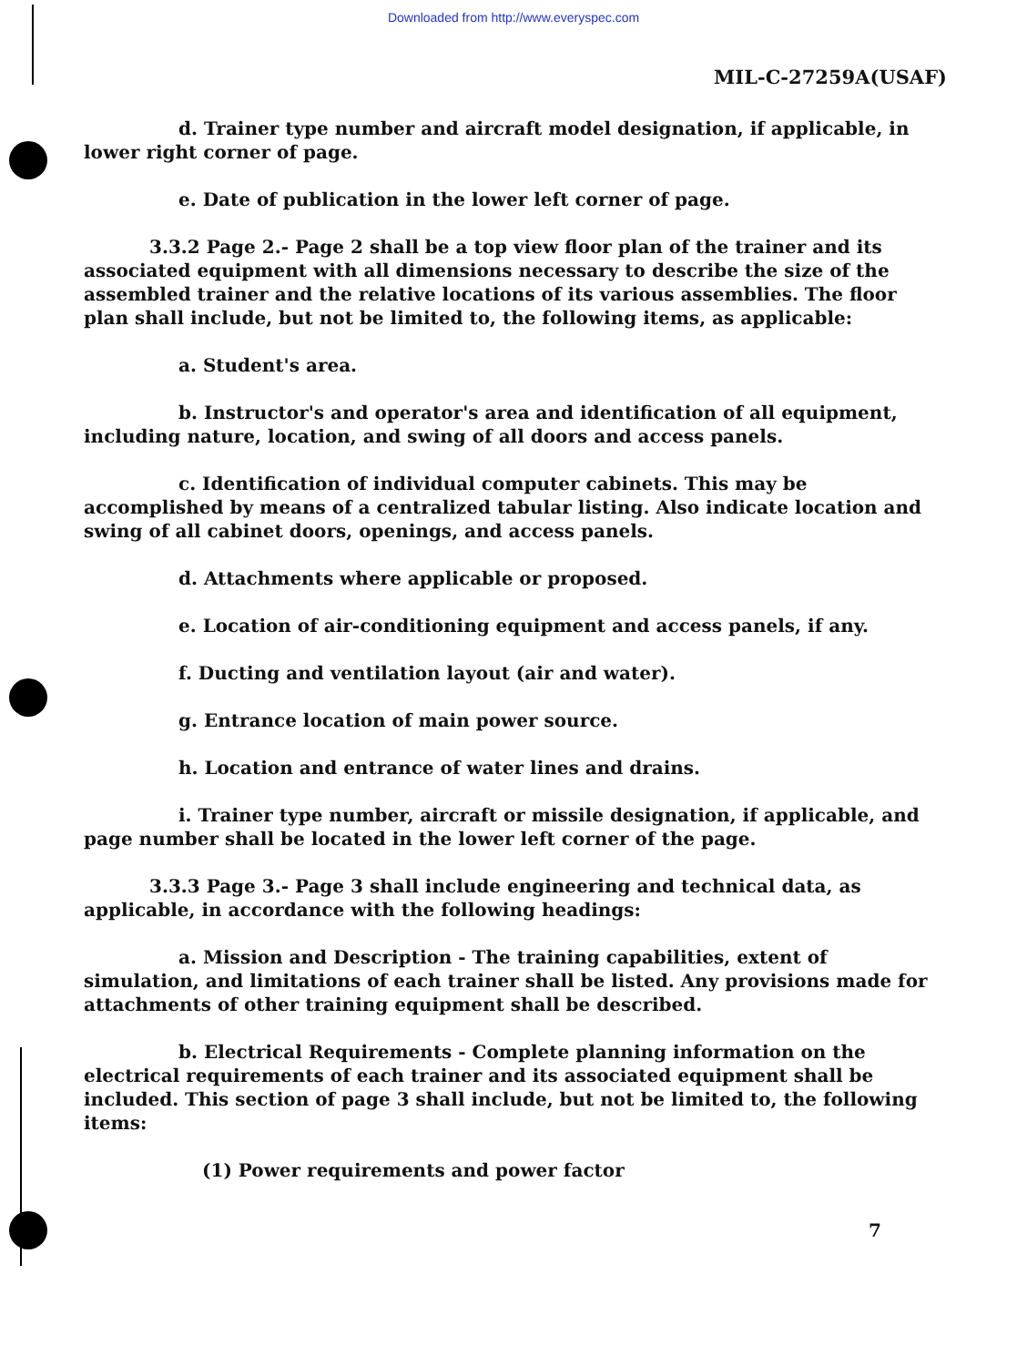Downloaded from http://www.everyspec.com
MIL-C-27259A(USAF)
d. Trainer type number and aircraft model designation, if applicable, in lower right corner of page.
e. Date of publication in the lower left corner of page.
3.3.2 Page 2.- Page 2 shall be a top view floor plan of the trainer and its associated equipment with all dimensions necessary to describe the size of the assembled trainer and the relative locations of its various assemblies. The floor plan shall include, but not be limited to, the following items, as applicable:
a. Student's area.
b. Instructor's and operator's area and identification of all equipment, including nature, location, and swing of all doors and access panels.
c. Identification of individual computer cabinets. This may be accomplished by means of a centralized tabular listing. Also indicate location and swing of all cabinet doors, openings, and access panels.
d. Attachments where applicable or proposed.
e. Location of air-conditioning equipment and access panels, if any.
f. Ducting and ventilation layout (air and water).
g. Entrance location of main power source.
h. Location and entrance of water lines and drains.
i. Trainer type number, aircraft or missile designation, if applicable, and page number shall be located in the lower left corner of the page.
3.3.3 Page 3.- Page 3 shall include engineering and technical data, as applicable, in accordance with the following headings:
a. Mission and Description - The training capabilities, extent of simulation, and limitations of each trainer shall be listed. Any provisions made for attachments of other training equipment shall be described.
b. Electrical Requirements - Complete planning information on the electrical requirements of each trainer and its associated equipment shall be included. This section of page 3 shall include, but not be limited to, the following items:
(1) Power requirements and power factor
7